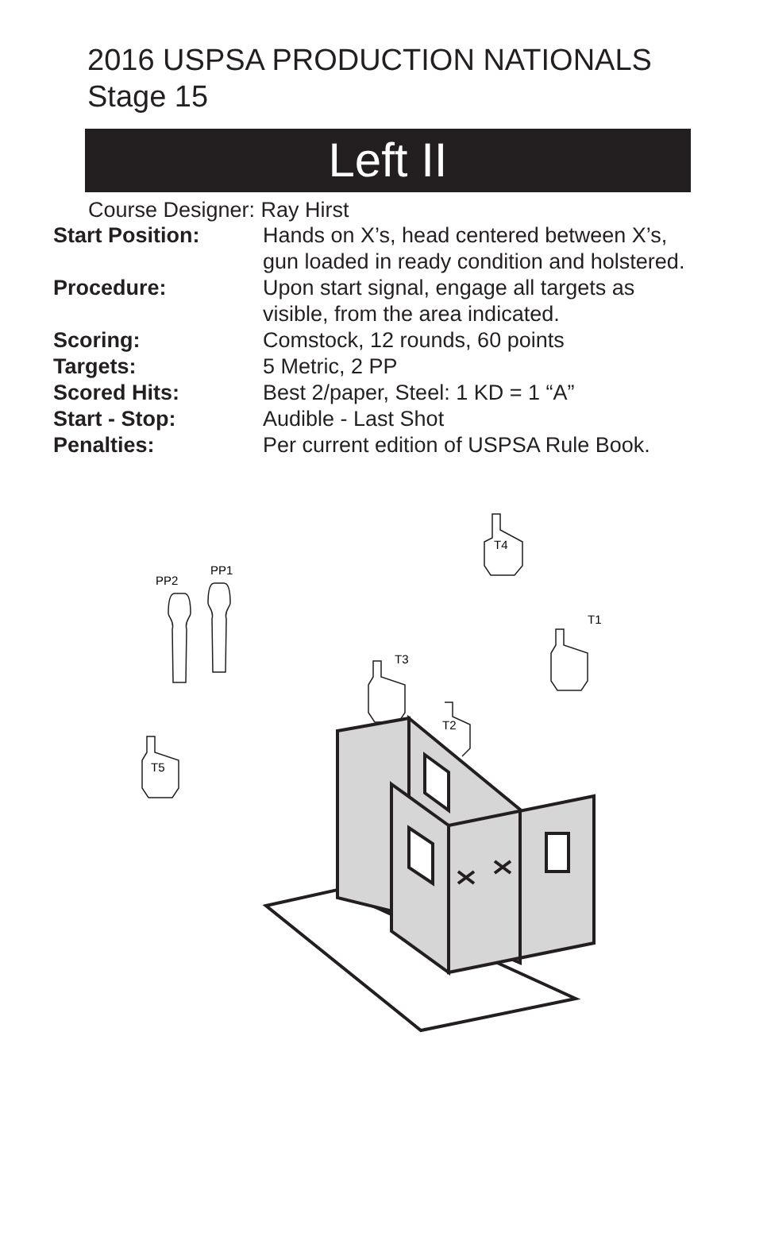2016 USPSA PRODUCTION NATIONALS
Stage 15
Left II
Course Designer: Ray Hirst
Start Position: Hands on X’s, head centered between X’s,
gun loaded in ready condition and holstered.
Procedure: Upon start signal, engage all targets as
visible, from the area indicated.
Scoring: Comstock, 12 rounds, 60 points
Targets: 5 Metric, 2 PP
Scored Hits: Best 2/paper, Steel: 1 KD = 1 “A”
Start - Stop: Audible - Last Shot
Penalties: Per current edition of USPSA Rule Book.
T4
PP2
PP1
T1
T3
T2
T5